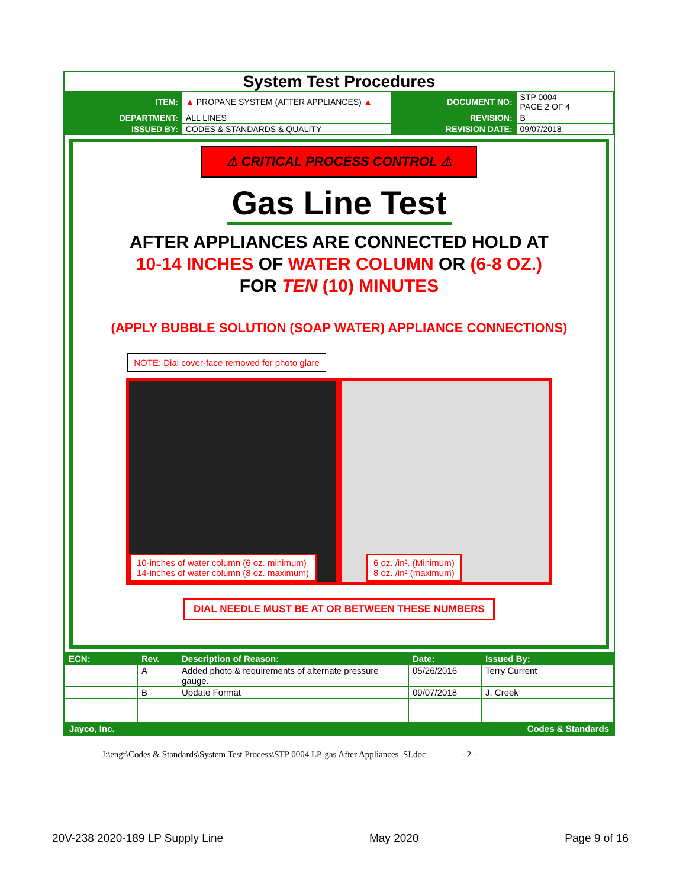System Test Procedures
| ITEM: | ▲ PROPANE SYSTEM (AFTER APPLIANCES) ▲ | DOCUMENT NO: | STP 0004 PAGE 2 OF 4 |
| DEPARTMENT: | ALL LINES | REVISION: | B |
| ISSUED BY: | CODES & STANDARDS & QUALITY | REVISION DATE: | 09/07/2018 |
⚠ CRITICAL PROCESS CONTROL ⚠
Gas Line Test
AFTER APPLIANCES ARE CONNECTED HOLD AT
10-14 INCHES OF WATER COLUMN OR (6-8 OZ.)
FOR TEN (10) MINUTES
(APPLY BUBBLE SOLUTION (SOAP WATER) APPLIANCE CONNECTIONS)
NOTE: Dial cover-face removed for photo glare
10-inches of water column (6 oz. minimum)
14-inches of water column (8 oz. maximum)
6 oz. /in². (Minimum)
8 oz. /in² (maximum)
DIAL NEEDLE MUST BE AT OR BETWEEN THESE NUMBERS
| ECN: | Rev. | Description of Reason: | Date: | Issued By: |
| --- | --- | --- | --- | --- |
| | A | Added photo & requirements of alternate pressure gauge. | 05/26/2016 | Terry Current |
| | B | Update Format | 09/07/2018 | J. Creek |
Jayco, Inc. Codes & Standards
J:\engr\Codes & Standards\System Test Process\STP 0004 LP-gas After Appliances_SI.doc - 2 -
20V-238 2020-189 LP Supply Line May 2020 Page 9 of 16